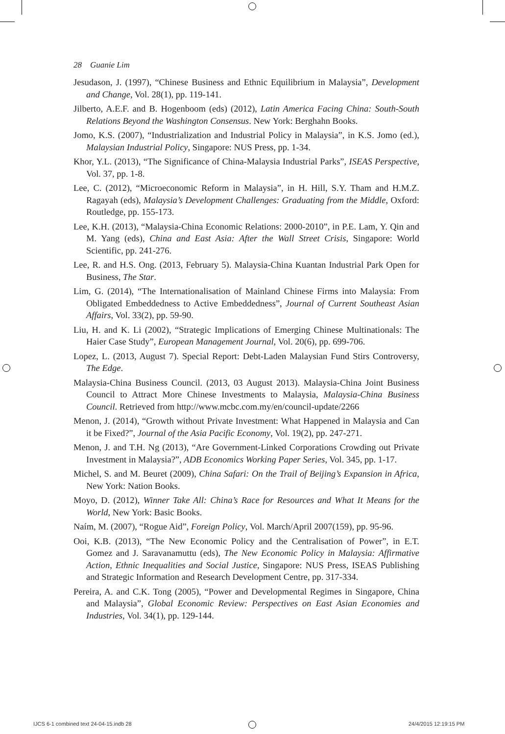28 Guanie Lim
Jesudason, J. (1997), “Chinese Business and Ethnic Equilibrium in Malaysia”, Development and Change, Vol. 28(1), pp. 119-141.
Jilberto, A.E.F. and B. Hogenboom (eds) (2012), Latin America Facing China: South-South Relations Beyond the Washington Consensus. New York: Berghahn Books.
Jomo, K.S. (2007), “Industrialization and Industrial Policy in Malaysia”, in K.S. Jomo (ed.), Malaysian Industrial Policy, Singapore: NUS Press, pp. 1-34.
Khor, Y.L. (2013), “The Significance of China-Malaysia Industrial Parks”, ISEAS Perspective, Vol. 37, pp. 1-8.
Lee, C. (2012), “Microeconomic Reform in Malaysia”, in H. Hill, S.Y. Tham and H.M.Z. Ragayah (eds), Malaysia’s Development Challenges: Graduating from the Middle, Oxford: Routledge, pp. 155-173.
Lee, K.H. (2013), “Malaysia-China Economic Relations: 2000-2010”, in P.E. Lam, Y. Qin and M. Yang (eds), China and East Asia: After the Wall Street Crisis, Singapore: World Scientific, pp. 241-276.
Lee, R. and H.S. Ong. (2013, February 5). Malaysia-China Kuantan Industrial Park Open for Business, The Star.
Lim, G. (2014), “The Internationalisation of Mainland Chinese Firms into Malaysia: From Obligated Embeddedness to Active Embeddedness”, Journal of Current Southeast Asian Affairs, Vol. 33(2), pp. 59-90.
Liu, H. and K. Li (2002), “Strategic Implications of Emerging Chinese Multinationals: The Haier Case Study”, European Management Journal, Vol. 20(6), pp. 699-706.
Lopez, L. (2013, August 7). Special Report: Debt-Laden Malaysian Fund Stirs Controversy, The Edge.
Malaysia-China Business Council. (2013, 03 August 2013). Malaysia-China Joint Business Council to Attract More Chinese Investments to Malaysia, Malaysia-China Business Council. Retrieved from http://www.mcbc.com.my/en/council-update/2266
Menon, J. (2014), “Growth without Private Investment: What Happened in Malaysia and Can it be Fixed?”, Journal of the Asia Pacific Economy, Vol. 19(2), pp. 247-271.
Menon, J. and T.H. Ng (2013), “Are Government-Linked Corporations Crowding out Private Investment in Malaysia?”, ADB Economics Working Paper Series, Vol. 345, pp. 1-17.
Michel, S. and M. Beuret (2009), China Safari: On the Trail of Beijing’s Expansion in Africa, New York: Nation Books.
Moyo, D. (2012), Winner Take All: China’s Race for Resources and What It Means for the World, New York: Basic Books.
Naím, M. (2007), “Rogue Aid”, Foreign Policy, Vol. March/April 2007(159), pp. 95-96.
Ooi, K.B. (2013), “The New Economic Policy and the Centralisation of Power”, in E.T. Gomez and J. Saravanamuttu (eds), The New Economic Policy in Malaysia: Affirmative Action, Ethnic Inequalities and Social Justice, Singapore: NUS Press, ISEAS Publishing and Strategic Information and Research Development Centre, pp. 317-334.
Pereira, A. and C.K. Tong (2005), “Power and Developmental Regimes in Singapore, China and Malaysia”, Global Economic Review: Perspectives on East Asian Economies and Industries, Vol. 34(1), pp. 129-144.
IJCS 6-1 combined text 24-04-15.indb 28
24/4/2015 12:19:15 PM